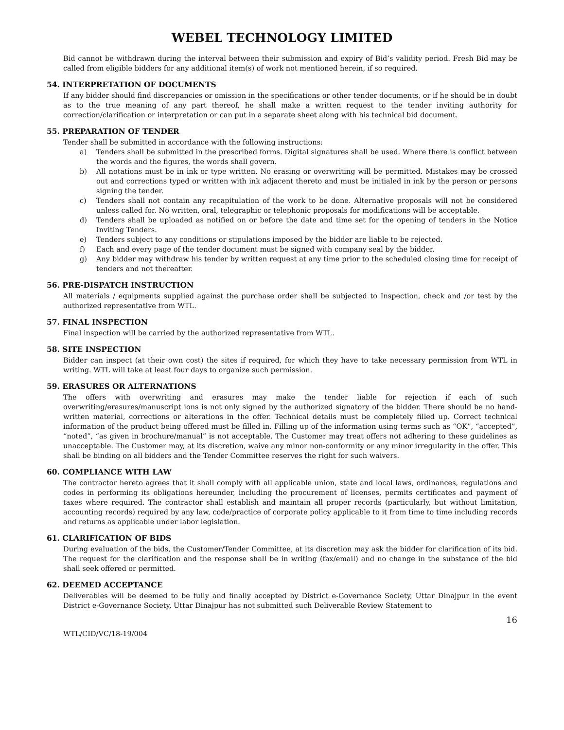WEBEL TECHNOLOGY LIMITED
Bid cannot be withdrawn during the interval between their submission and expiry of Bid’s validity period. Fresh Bid may be called from eligible bidders for any additional item(s) of work not mentioned herein, if so required.
54. INTERPRETATION OF DOCUMENTS
If any bidder should find discrepancies or omission in the specifications or other tender documents, or if he should be in doubt as to the true meaning of any part thereof, he shall make a written request to the tender inviting authority for correction/clarification or interpretation or can put in a separate sheet along with his technical bid document.
55. PREPARATION OF TENDER
Tender shall be submitted in accordance with the following instructions:
a) Tenders shall be submitted in the prescribed forms. Digital signatures shall be used. Where there is conflict between the words and the figures, the words shall govern.
b) All notations must be in ink or type written. No erasing or overwriting will be permitted. Mistakes may be crossed out and corrections typed or written with ink adjacent thereto and must be initialed in ink by the person or persons signing the tender.
c) Tenders shall not contain any recapitulation of the work to be done. Alternative proposals will not be considered unless called for. No written, oral, telegraphic or telephonic proposals for modifications will be acceptable.
d) Tenders shall be uploaded as notified on or before the date and time set for the opening of tenders in the Notice Inviting Tenders.
e) Tenders subject to any conditions or stipulations imposed by the bidder are liable to be rejected.
f) Each and every page of the tender document must be signed with company seal by the bidder.
g) Any bidder may withdraw his tender by written request at any time prior to the scheduled closing time for receipt of tenders and not thereafter.
56. PRE-DISPATCH INSTRUCTION
All materials / equipments supplied against the purchase order shall be subjected to Inspection, check and /or test by the authorized representative from WTL.
57. FINAL INSPECTION
Final inspection will be carried by the authorized representative from WTL.
58. SITE INSPECTION
Bidder can inspect (at their own cost) the sites if required, for which they have to take necessary permission from WTL in writing. WTL will take at least four days to organize such permission.
59. ERASURES OR ALTERNATIONS
The offers with overwriting and erasures may make the tender liable for rejection if each of such overwriting/erasures/manuscript ions is not only signed by the authorized signatory of the bidder. There should be no hand-written material, corrections or alterations in the offer. Technical details must be completely filled up. Correct technical information of the product being offered must be filled in. Filling up of the information using terms such as “OK”, “accepted”, “noted”, “as given in brochure/manual” is not acceptable. The Customer may treat offers not adhering to these guidelines as unacceptable. The Customer may, at its discretion, waive any minor non-conformity or any minor irregularity in the offer. This shall be binding on all bidders and the Tender Committee reserves the right for such waivers.
60. COMPLIANCE WITH LAW
The contractor hereto agrees that it shall comply with all applicable union, state and local laws, ordinances, regulations and codes in performing its obligations hereunder, including the procurement of licenses, permits certificates and payment of taxes where required. The contractor shall establish and maintain all proper records (particularly, but without limitation, accounting records) required by any law, code/practice of corporate policy applicable to it from time to time including records and returns as applicable under labor legislation.
61. CLARIFICATION OF BIDS
During evaluation of the bids, the Customer/Tender Committee, at its discretion may ask the bidder for clarification of its bid. The request for the clarification and the response shall be in writing (fax/email) and no change in the substance of the bid shall seek offered or permitted.
62. DEEMED ACCEPTANCE
Deliverables will be deemed to be fully and finally accepted by District e-Governance Society, Uttar Dinajpur in the event District e-Governance Society, Uttar Dinajpur has not submitted such Deliverable Review Statement to
16
WTL/CID/VC/18-19/004